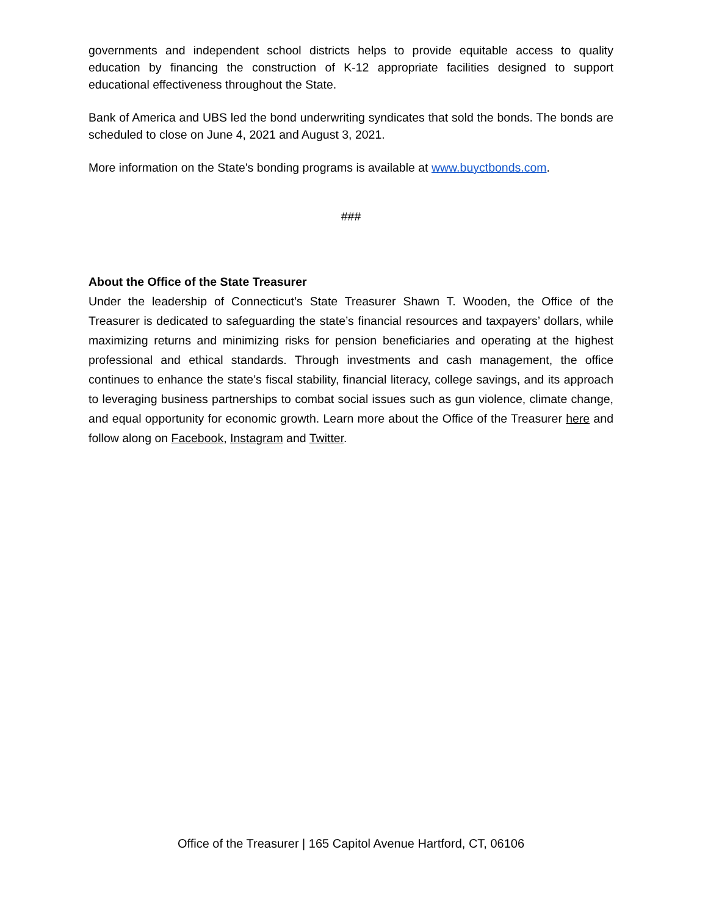governments and independent school districts helps to provide equitable access to quality education by financing the construction of K-12 appropriate facilities designed to support educational effectiveness throughout the State.
Bank of America and UBS led the bond underwriting syndicates that sold the bonds. The bonds are scheduled to close on June 4, 2021 and August 3, 2021.
More information on the State's bonding programs is available at www.buyctbonds.com.
###
About the Office of the State Treasurer
Under the leadership of Connecticut’s State Treasurer Shawn T. Wooden, the Office of the Treasurer is dedicated to safeguarding the state’s financial resources and taxpayers’ dollars, while maximizing returns and minimizing risks for pension beneficiaries and operating at the highest professional and ethical standards. Through investments and cash management, the office continues to enhance the state’s fiscal stability, financial literacy, college savings, and its approach to leveraging business partnerships to combat social issues such as gun violence, climate change, and equal opportunity for economic growth. Learn more about the Office of the Treasurer here and follow along on Facebook, Instagram and Twitter.
Office of the Treasurer | 165 Capitol Avenue Hartford, CT, 06106